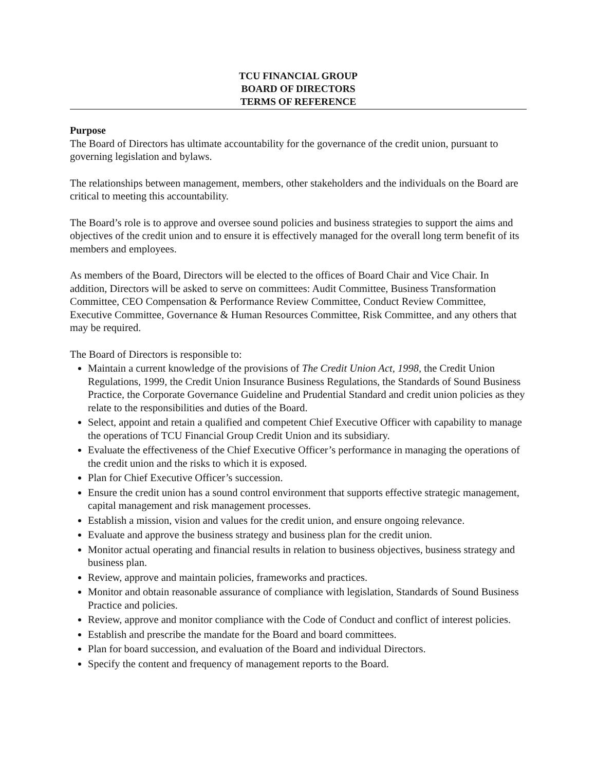TCU FINANCIAL GROUP
BOARD OF DIRECTORS
TERMS OF REFERENCE
Purpose
The Board of Directors has ultimate accountability for the governance of the credit union, pursuant to governing legislation and bylaws.
The relationships between management, members, other stakeholders and the individuals on the Board are critical to meeting this accountability.
The Board’s role is to approve and oversee sound policies and business strategies to support the aims and objectives of the credit union and to ensure it is effectively managed for the overall long term benefit of its members and employees.
As members of the Board, Directors will be elected to the offices of Board Chair and Vice Chair. In addition, Directors will be asked to serve on committees: Audit Committee, Business Transformation Committee, CEO Compensation & Performance Review Committee, Conduct Review Committee, Executive Committee, Governance & Human Resources Committee, Risk Committee, and any others that may be required.
The Board of Directors is responsible to:
Maintain a current knowledge of the provisions of The Credit Union Act, 1998, the Credit Union Regulations, 1999, the Credit Union Insurance Business Regulations, the Standards of Sound Business Practice, the Corporate Governance Guideline and Prudential Standard and credit union policies as they relate to the responsibilities and duties of the Board.
Select, appoint and retain a qualified and competent Chief Executive Officer with capability to manage the operations of TCU Financial Group Credit Union and its subsidiary.
Evaluate the effectiveness of the Chief Executive Officer’s performance in managing the operations of the credit union and the risks to which it is exposed.
Plan for Chief Executive Officer’s succession.
Ensure the credit union has a sound control environment that supports effective strategic management, capital management and risk management processes.
Establish a mission, vision and values for the credit union, and ensure ongoing relevance.
Evaluate and approve the business strategy and business plan for the credit union.
Monitor actual operating and financial results in relation to business objectives, business strategy and business plan.
Review, approve and maintain policies, frameworks and practices.
Monitor and obtain reasonable assurance of compliance with legislation, Standards of Sound Business Practice and policies.
Review, approve and monitor compliance with the Code of Conduct and conflict of interest policies.
Establish and prescribe the mandate for the Board and board committees.
Plan for board succession, and evaluation of the Board and individual Directors.
Specify the content and frequency of management reports to the Board.